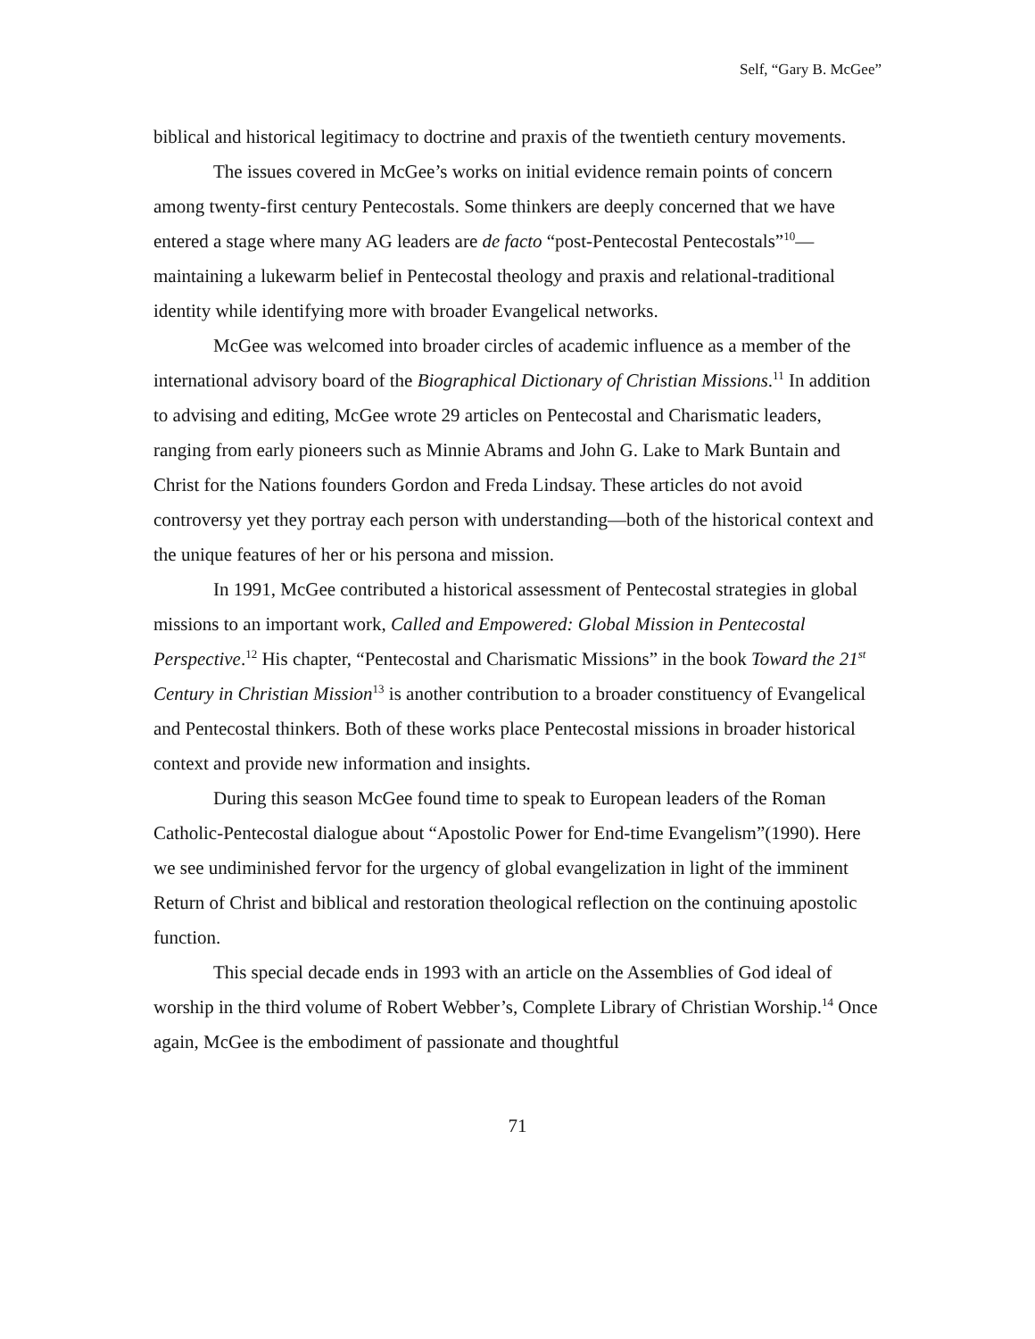Self, “Gary B. McGee”
biblical and historical legitimacy to doctrine and praxis of the twentieth century movements.
The issues covered in McGee’s works on initial evidence remain points of concern among twenty-first century Pentecostals. Some thinkers are deeply concerned that we have entered a stage where many AG leaders are de facto “post-Pentecostal Pentecostals”<sup>10</sup>—maintaining a lukewarm belief in Pentecostal theology and praxis and relational-traditional identity while identifying more with broader Evangelical networks.
McGee was welcomed into broader circles of academic influence as a member of the international advisory board of the Biographical Dictionary of Christian Missions.<sup>11</sup> In addition to advising and editing, McGee wrote 29 articles on Pentecostal and Charismatic leaders, ranging from early pioneers such as Minnie Abrams and John G. Lake to Mark Buntain and Christ for the Nations founders Gordon and Freda Lindsay. These articles do not avoid controversy yet they portray each person with understanding—both of the historical context and the unique features of her or his persona and mission.
In 1991, McGee contributed a historical assessment of Pentecostal strategies in global missions to an important work, Called and Empowered: Global Mission in Pentecostal Perspective.<sup>12</sup> His chapter, “Pentecostal and Charismatic Missions” in the book Toward the 21<sup>st</sup> Century in Christian Mission<sup>13</sup> is another contribution to a broader constituency of Evangelical and Pentecostal thinkers. Both of these works place Pentecostal missions in broader historical context and provide new information and insights.
During this season McGee found time to speak to European leaders of the Roman Catholic-Pentecostal dialogue about “Apostolic Power for End-time Evangelism”(1990). Here we see undiminished fervor for the urgency of global evangelization in light of the imminent Return of Christ and biblical and restoration theological reflection on the continuing apostolic function.
This special decade ends in 1993 with an article on the Assemblies of God ideal of worship in the third volume of Robert Webber’s, Complete Library of Christian Worship.<sup>14</sup> Once again, McGee is the embodiment of passionate and thoughtful
71